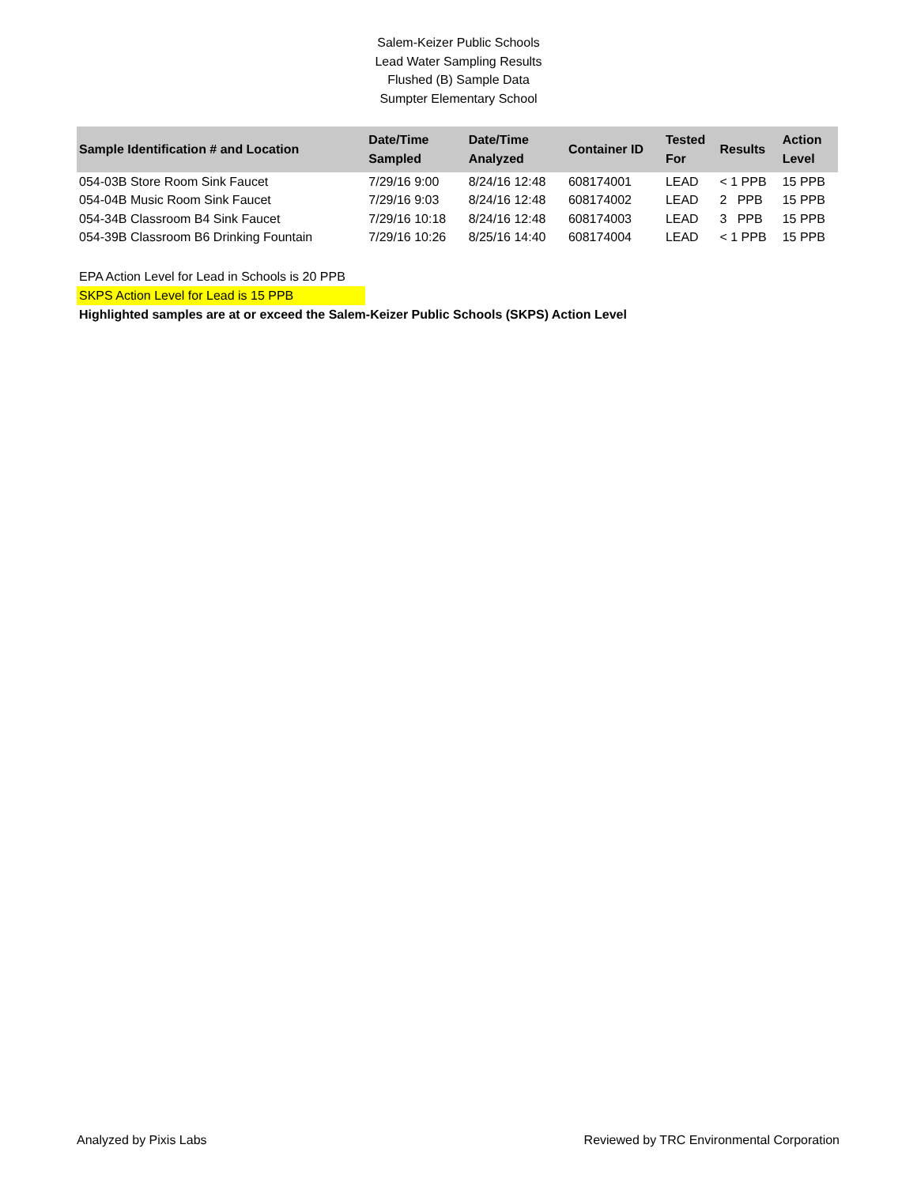Salem-Keizer Public Schools
Lead Water Sampling Results
Flushed (B) Sample Data
Sumpter Elementary School
| Sample Identification # and Location | Date/Time Sampled | Date/Time Analyzed | Container ID | Tested For | Results | Action Level |
| --- | --- | --- | --- | --- | --- | --- |
| 054-03B Store Room Sink Faucet | 7/29/16 9:00 | 8/24/16 12:48 | 608174001 | LEAD | < 1 PPB | 15 PPB |
| 054-04B Music Room Sink Faucet | 7/29/16 9:03 | 8/24/16 12:48 | 608174002 | LEAD | 2 PPB | 15 PPB |
| 054-34B Classroom B4 Sink Faucet | 7/29/16 10:18 | 8/24/16 12:48 | 608174003 | LEAD | 3 PPB | 15 PPB |
| 054-39B Classroom B6 Drinking Fountain | 7/29/16 10:26 | 8/25/16 14:40 | 608174004 | LEAD | < 1 PPB | 15 PPB |
EPA Action Level for Lead in Schools is 20 PPB
SKPS Action Level for Lead is 15 PPB
Highlighted samples are at or exceed the Salem-Keizer Public Schools (SKPS) Action Level
Analyzed by Pixis Labs Reviewed by TRC Environmental Corporation